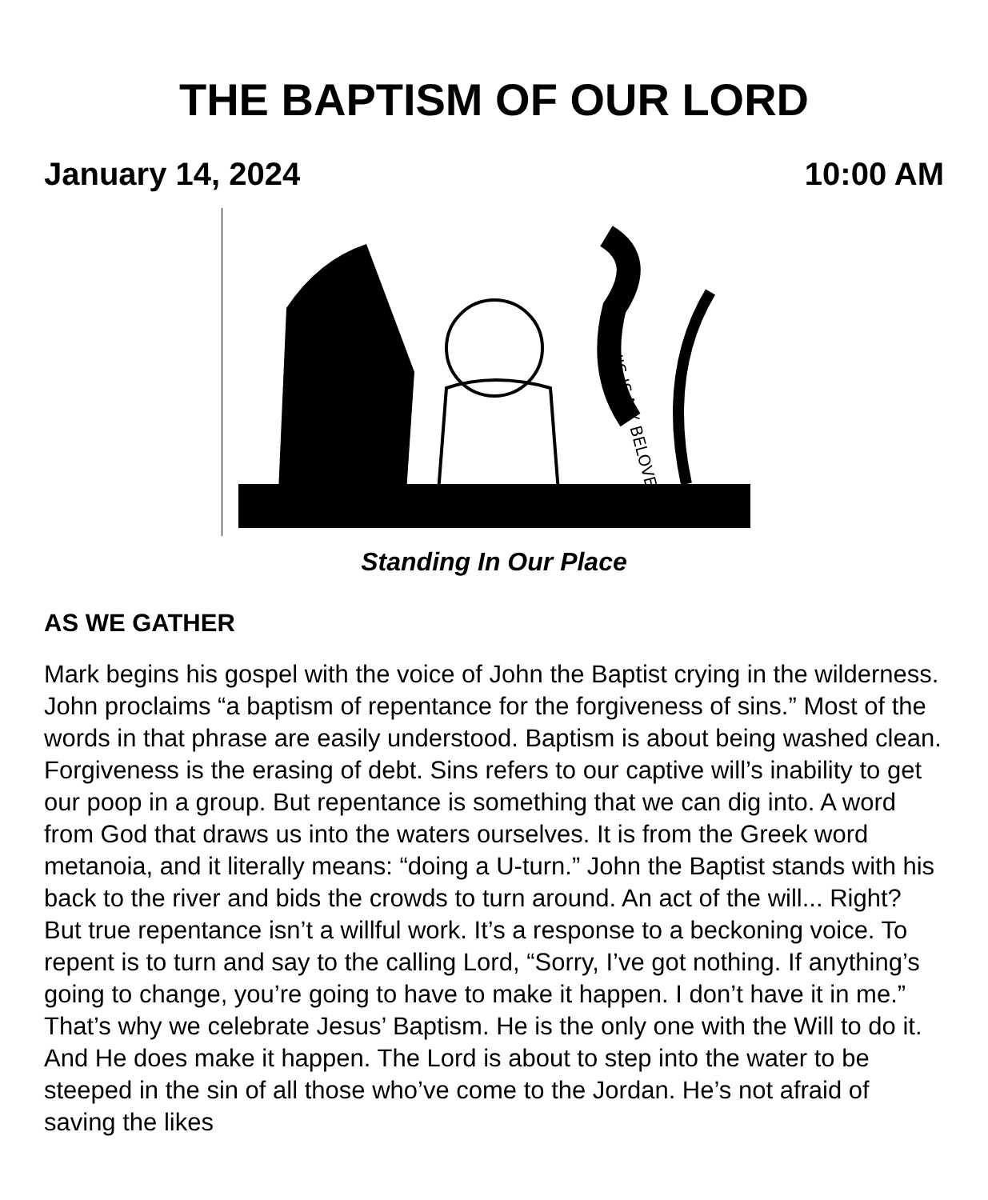THE BAPTISM OF OUR LORD
January 14, 2024 10:00 AM
THIS IS MY BELOVED
Standing In Our Place
AS WE GATHER
Mark begins his gospel with the voice of John the Baptist crying in the wilderness. John proclaims “a baptism of repentance for the forgiveness of sins.” Most of the words in that phrase are easily understood. Baptism is about being washed clean. Forgiveness is the erasing of debt. Sins refers to our captive will’s inability to get our poop in a group. But repentance is something that we can dig into. A word from God that draws us into the waters ourselves. It is from the Greek word metanoia, and it literally means: “doing a U-turn.” John the Baptist stands with his back to the river and bids the crowds to turn around. An act of the will... Right? But true repentance isn’t a willful work. It’s a response to a beckoning voice. To repent is to turn and say to the calling Lord, “Sorry, I’ve got nothing. If anything’s going to change, you’re going to have to make it happen. I don’t have it in me.” That’s why we celebrate Jesus’ Baptism. He is the only one with the Will to do it. And He does make it happen. The Lord is about to step into the water to be steeped in the sin of all those who’ve come to the Jordan. He’s not afraid of saving the likes